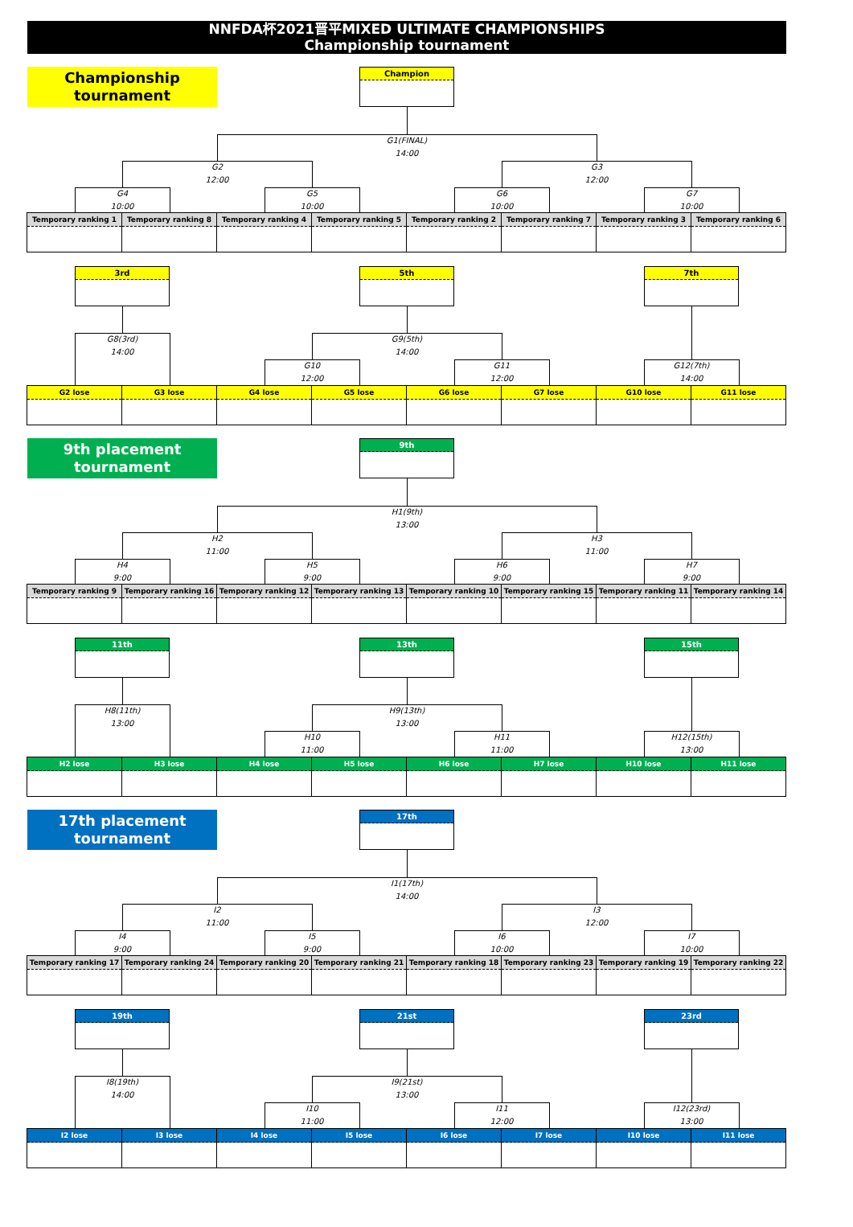NNFDA杯2021晋平MIXED ULTIMATE CHAMPIONSHIPS
Championship tournament
Championship
tournament
Champion
G1(FINAL)
14:00
G2
12:00
G3
12:00
G4
10:00
G5
10:00
G6
10:00
G7
10:00
Temporary ranking 1
Temporary ranking 8
Temporary ranking 4
Temporary ranking 5
Temporary ranking 2
Temporary ranking 7
Temporary ranking 3
Temporary ranking 6
3rd
5th
7th
G8(3rd)
14:00
G9(5th)
14:00
G10
12:00
G11
12:00
G12(7th)
14:00
G2 lose
G3 lose
G4 lose
G5 lose
G6 lose
G7 lose
G10 lose
G11 lose
9th placement
tournament
9th
H1(9th)
13:00
H2
11:00
H3
11:00
H4
9:00
H5
9:00
H6
9:00
H7
9:00
Temporary ranking 9
Temporary ranking 16
Temporary ranking 12
Temporary ranking 13
Temporary ranking 10
Temporary ranking 15
Temporary ranking 11
Temporary ranking 14
11th
13th
15th
H8(11th)
13:00
H9(13th)
13:00
H10
11:00
H11
11:00
H12(15th)
13:00
H2 lose
H3 lose
H4 lose
H5 lose
H6 lose
H7 lose
H10 lose
H11 lose
17th placement
tournament
17th
I1(17th)
14:00
I2
11:00
I3
12:00
I4
9:00
I5
9:00
I6
10:00
I7
10:00
Temporary ranking 17
Temporary ranking 24
Temporary ranking 20
Temporary ranking 21
Temporary ranking 18
Temporary ranking 23
Temporary ranking 19
Temporary ranking 22
19th
21st
23rd
I8(19th)
14:00
I9(21st)
13:00
I10
11:00
I11
12:00
I12(23rd)
13:00
I2 lose
I3 lose
I4 lose
I5 lose
I6 lose
I7 lose
I10 lose
I11 lose